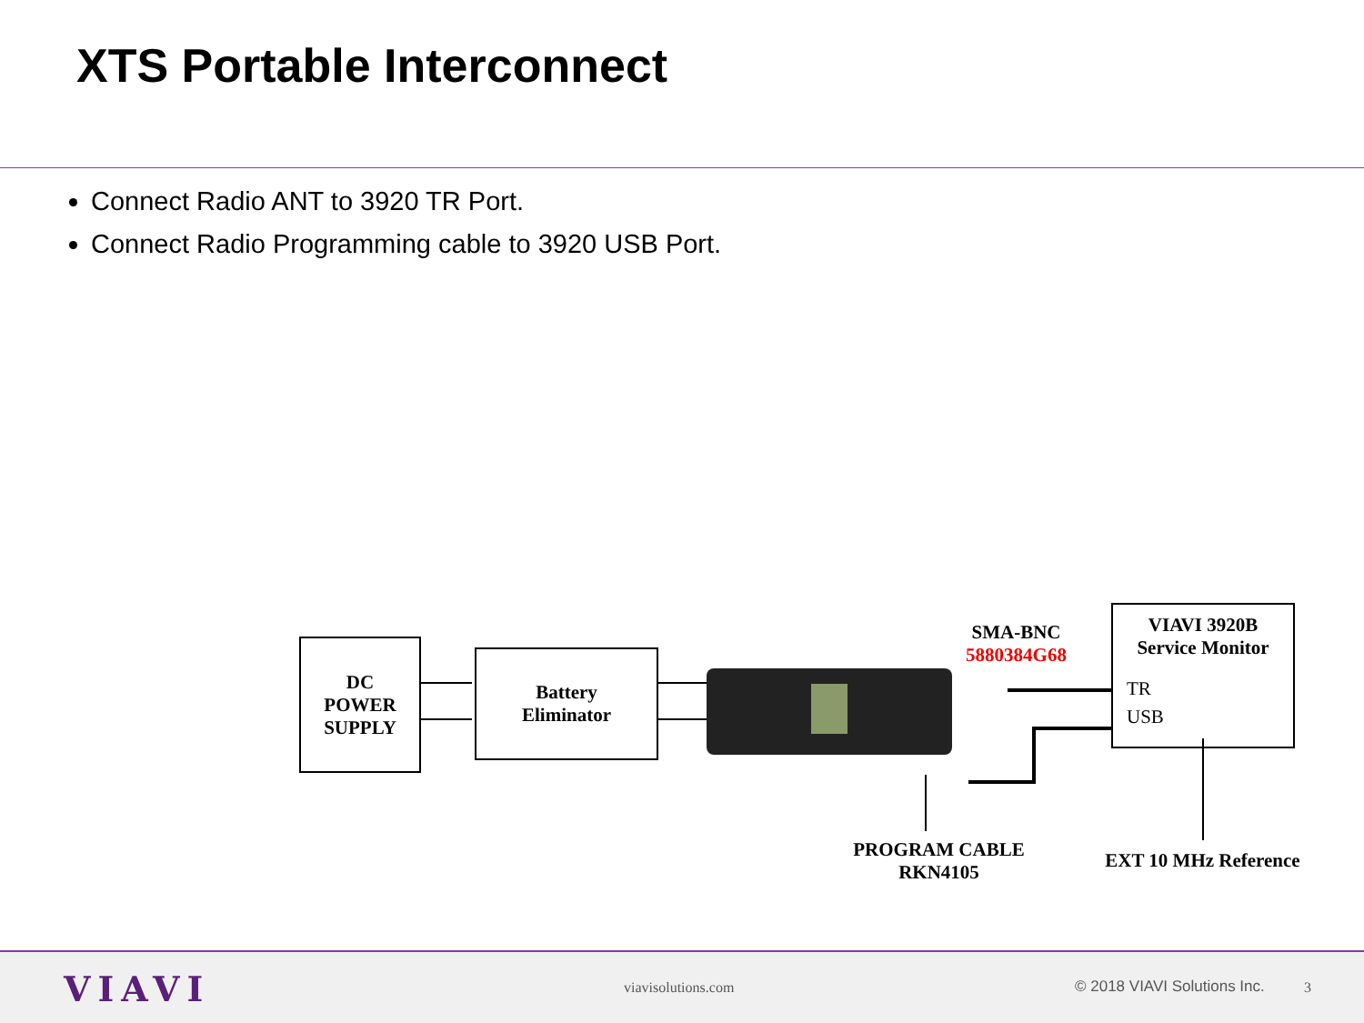XTS Portable Interconnect
Connect Radio ANT to 3920 TR Port.
Connect Radio Programming cable to 3920 USB Port.
DC
POWER
SUPPLY
Battery
Eliminator
SMA-BNC
5880384G68
VIAVI 3920B
Service Monitor
TR
USB
PROGRAM CABLE
RKN4105
EXT 10 MHz Reference
VIAVI viavisolutions.com © 2018 VIAVI Solutions Inc. 3